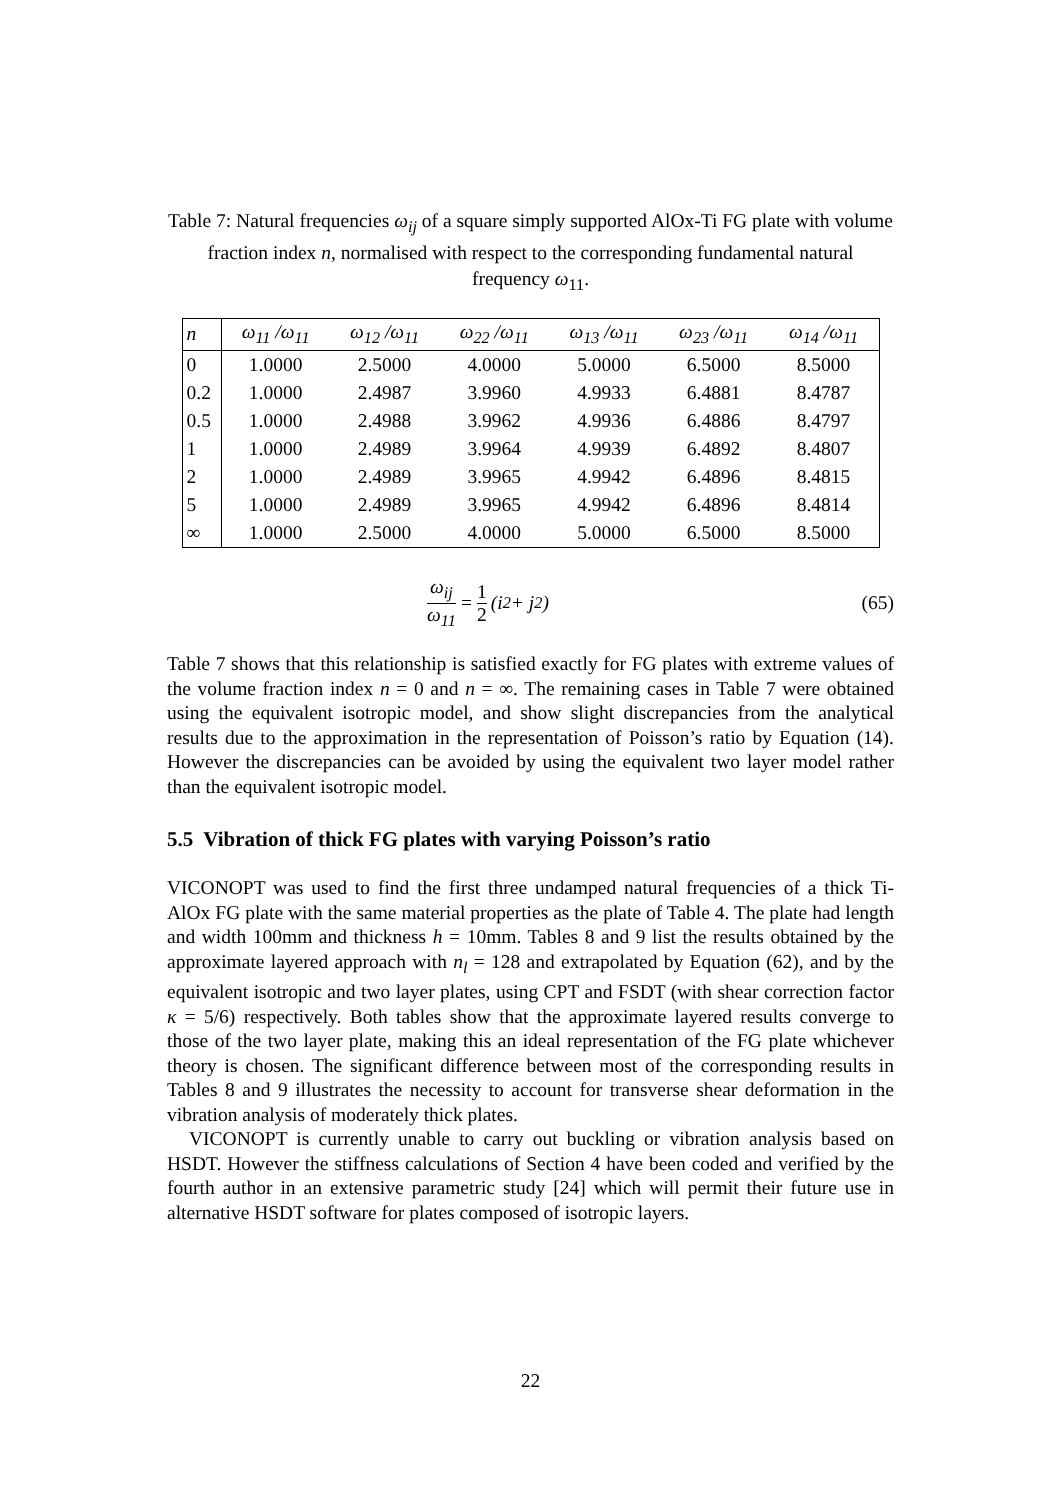Table 7: Natural frequencies ω<sub>ij</sub> of a square simply supported AlOx-Ti FG plate with volume fraction index n, normalised with respect to the corresponding fundamental natural frequency ω<sub>11</sub>.
| n | ω<sub>11</sub> /ω<sub>11</sub> | ω<sub>12</sub> /ω<sub>11</sub> | ω<sub>22</sub> /ω<sub>11</sub> | ω<sub>13</sub> /ω<sub>11</sub> | ω<sub>23</sub> /ω<sub>11</sub> | ω<sub>14</sub> /ω<sub>11</sub> |
| --- | --- | --- | --- | --- | --- | --- |
| 0 | 1.0000 | 2.5000 | 4.0000 | 5.0000 | 6.5000 | 8.5000 |
| 0.2 | 1.0000 | 2.4987 | 3.9960 | 4.9933 | 6.4881 | 8.4787 |
| 0.5 | 1.0000 | 2.4988 | 3.9962 | 4.9936 | 6.4886 | 8.4797 |
| 1 | 1.0000 | 2.4989 | 3.9964 | 4.9939 | 6.4892 | 8.4807 |
| 2 | 1.0000 | 2.4989 | 3.9965 | 4.9942 | 6.4896 | 8.4815 |
| 5 | 1.0000 | 2.4989 | 3.9965 | 4.9942 | 6.4896 | 8.4814 |
| ∞ | 1.0000 | 2.5000 | 4.0000 | 5.0000 | 6.5000 | 8.5000 |
ω<sub>ij</sub> ω<sub>11</sub> = 1 2 (i<sup>2</sup> + j<sup>2</sup>) (65)
Table 7 shows that this relationship is satisfied exactly for FG plates with extreme values of the volume fraction index n = 0 and n = ∞. The remaining cases in Table 7 were obtained using the equivalent isotropic model, and show slight discrepancies from the analytical results due to the approximation in the representation of Poisson’s ratio by Equation (14). However the discrepancies can be avoided by using the equivalent two layer model rather than the equivalent isotropic model.
5.5 Vibration of thick FG plates with varying Poisson’s ratio
VICONOPT was used to find the first three undamped natural frequencies of a thick Ti-AlOx FG plate with the same material properties as the plate of Table 4. The plate had length and width 100mm and thickness h = 10mm. Tables 8 and 9 list the results obtained by the approximate layered approach with n<sub>l</sub> = 128 and extrapolated by Equation (62), and by the equivalent isotropic and two layer plates, using CPT and FSDT (with shear correction factor κ = 5/6) respectively. Both tables show that the approximate layered results converge to those of the two layer plate, making this an ideal representation of the FG plate whichever theory is chosen. The significant difference between most of the corresponding results in Tables 8 and 9 illustrates the necessity to account for transverse shear deformation in the vibration analysis of moderately thick plates.
VICONOPT is currently unable to carry out buckling or vibration analysis based on HSDT. However the stiffness calculations of Section 4 have been coded and verified by the fourth author in an extensive parametric study [24] which will permit their future use in alternative HSDT software for plates composed of isotropic layers.
22